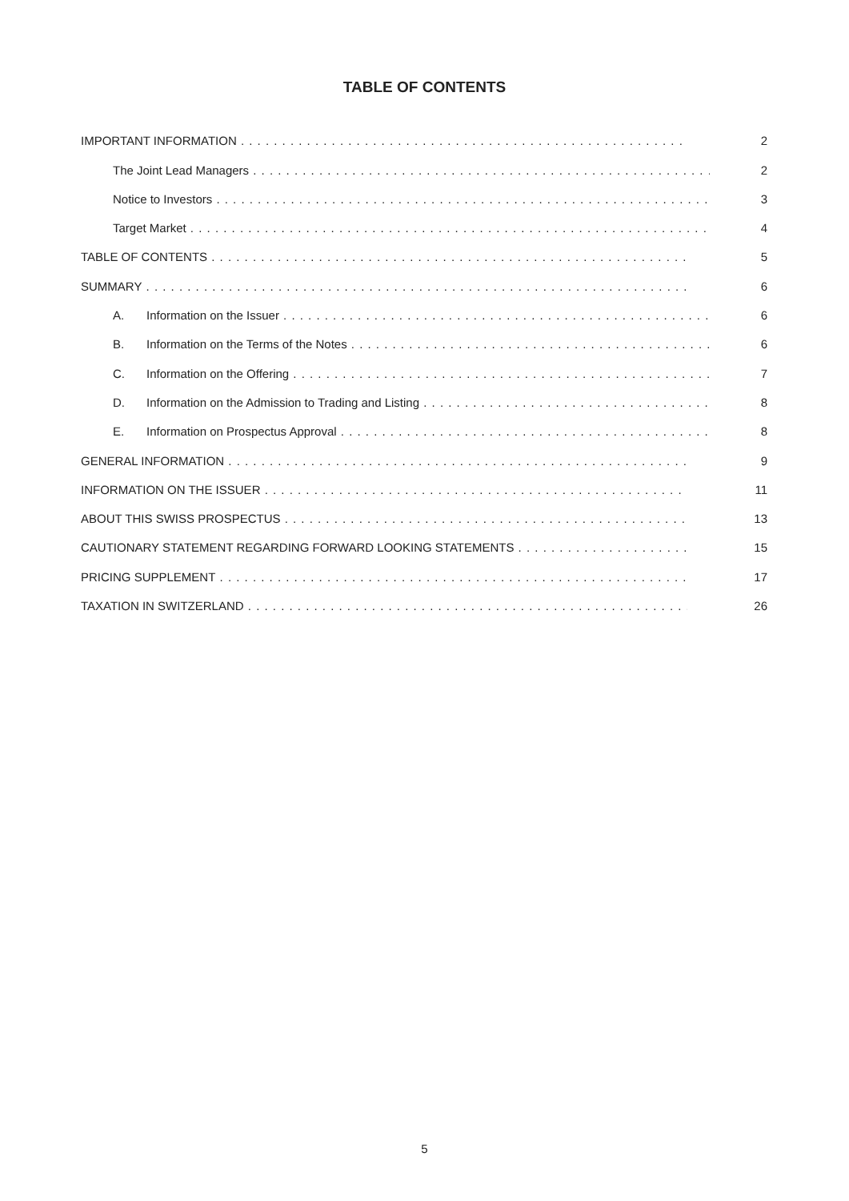TABLE OF CONTENTS
IMPORTANT INFORMATION 2
The Joint Lead Managers 2
Notice to Investors 3
Target Market 4
TABLE OF CONTENTS 5
SUMMARY 6
A. Information on the Issuer 6
B. Information on the Terms of the Notes 6
C. Information on the Offering 7
D. Information on the Admission to Trading and Listing 8
E. Information on Prospectus Approval 8
GENERAL INFORMATION 9
INFORMATION ON THE ISSUER 11
ABOUT THIS SWISS PROSPECTUS 13
CAUTIONARY STATEMENT REGARDING FORWARD LOOKING STATEMENTS 15
PRICING SUPPLEMENT 17
TAXATION IN SWITZERLAND 26
5